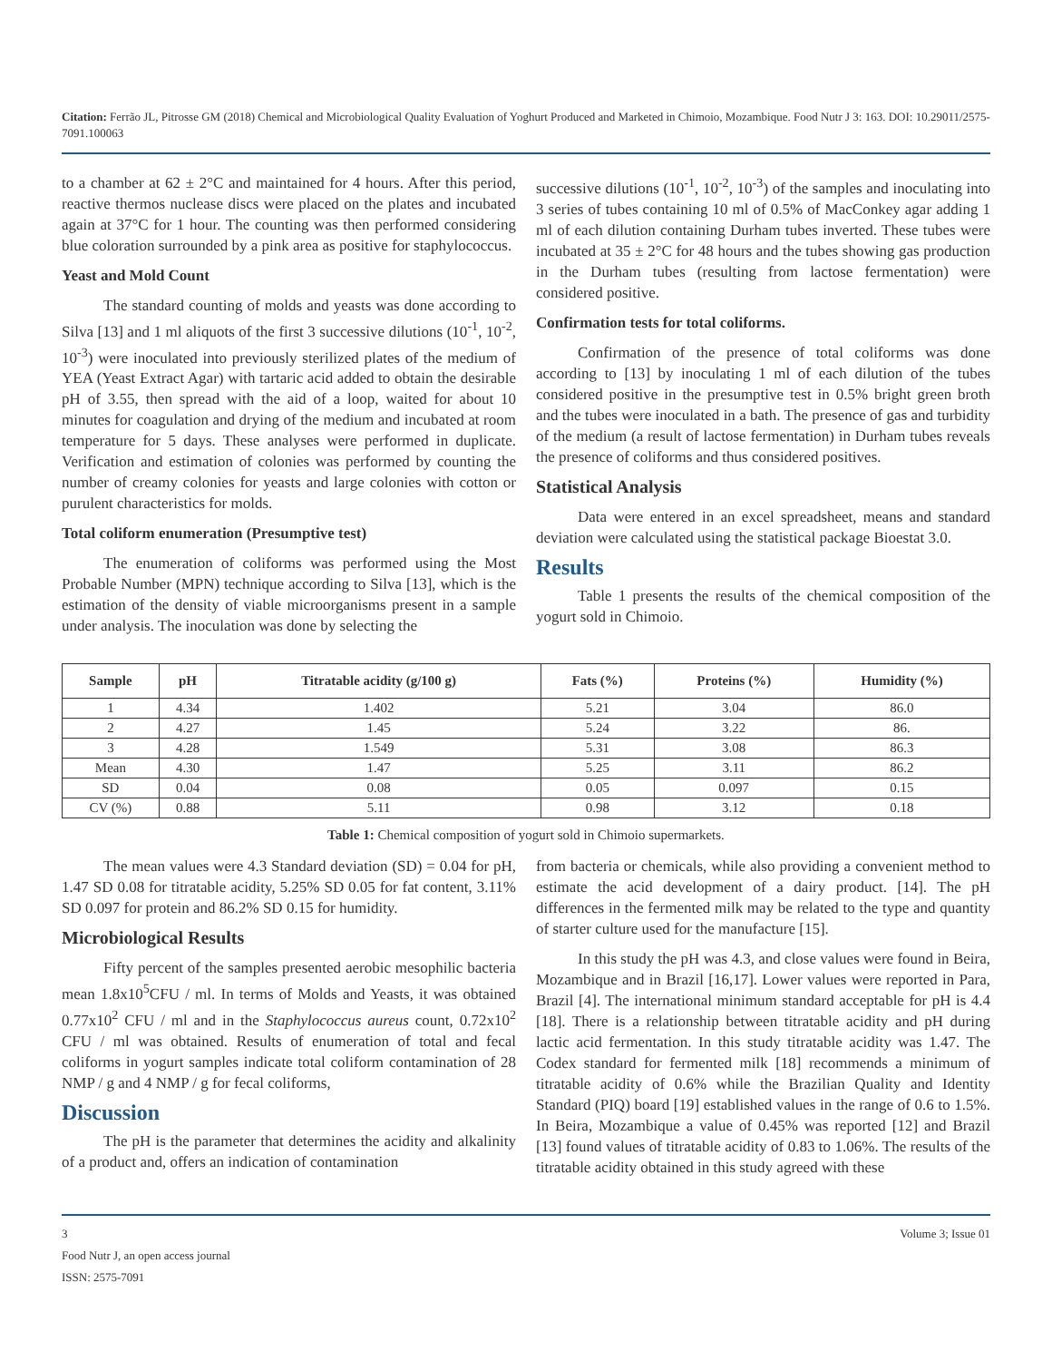Citation: Ferrão JL, Pitrosse GM (2018) Chemical and Microbiological Quality Evaluation of Yoghurt Produced and Marketed in Chimoio, Mozambique. Food Nutr J 3: 163. DOI: 10.29011/2575-7091.100063
to a chamber at 62 ± 2°C and maintained for 4 hours. After this period, reactive thermos nuclease discs were placed on the plates and incubated again at 37°C for 1 hour. The counting was then performed considering blue coloration surrounded by a pink area as positive for staphylococcus.
Yeast and Mold Count
The standard counting of molds and yeasts was done according to Silva [13] and 1 ml aliquots of the first 3 successive dilutions (10<sup>-1</sup>, 10<sup>-2</sup>, 10<sup>-3</sup>) were inoculated into previously sterilized plates of the medium of YEA (Yeast Extract Agar) with tartaric acid added to obtain the desirable pH of 3.55, then spread with the aid of a loop, waited for about 10 minutes for coagulation and drying of the medium and incubated at room temperature for 5 days. These analyses were performed in duplicate. Verification and estimation of colonies was performed by counting the number of creamy colonies for yeasts and large colonies with cotton or purulent characteristics for molds.
Total coliform enumeration (Presumptive test)
The enumeration of coliforms was performed using the Most Probable Number (MPN) technique according to Silva [13], which is the estimation of the density of viable microorganisms present in a sample under analysis. The inoculation was done by selecting the
successive dilutions (10<sup>-1</sup>, 10<sup>-2</sup>, 10<sup>-3</sup>) of the samples and inoculating into 3 series of tubes containing 10 ml of 0.5% of MacConkey agar adding 1 ml of each dilution containing Durham tubes inverted. These tubes were incubated at 35 ± 2°C for 48 hours and the tubes showing gas production in the Durham tubes (resulting from lactose fermentation) were considered positive.
Confirmation tests for total coliforms.
Confirmation of the presence of total coliforms was done according to [13] by inoculating 1 ml of each dilution of the tubes considered positive in the presumptive test in 0.5% bright green broth and the tubes were inoculated in a bath. The presence of gas and turbidity of the medium (a result of lactose fermentation) in Durham tubes reveals the presence of coliforms and thus considered positives.
Statistical Analysis
Data were entered in an excel spreadsheet, means and standard deviation were calculated using the statistical package Bioestat 3.0.
Results
Table 1 presents the results of the chemical composition of the yogurt sold in Chimoio.
| Sample | pH | Titratable acidity (g/100 g) | Fats (%) | Proteins (%) | Humidity (%) |
| --- | --- | --- | --- | --- | --- |
| 1 | 4.34 | 1.402 | 5.21 | 3.04 | 86.0 |
| 2 | 4.27 | 1.45 | 5.24 | 3.22 | 86. |
| 3 | 4.28 | 1.549 | 5.31 | 3.08 | 86.3 |
| Mean | 4.30 | 1.47 | 5.25 | 3.11 | 86.2 |
| SD | 0.04 | 0.08 | 0.05 | 0.097 | 0.15 |
| CV (%) | 0.88 | 5.11 | 0.98 | 3.12 | 0.18 |
Table 1: Chemical composition of yogurt sold in Chimoio supermarkets.
The mean values were 4.3 Standard deviation (SD) = 0.04 for pH, 1.47 SD 0.08 for titratable acidity, 5.25% SD 0.05 for fat content, 3.11% SD 0.097 for protein and 86.2% SD 0.15 for humidity.
Microbiological Results
Fifty percent of the samples presented aerobic mesophilic bacteria mean 1.8x10<sup>5</sup>CFU / ml. In terms of Molds and Yeasts, it was obtained 0.77x10<sup>2</sup> CFU / ml and in the Staphylococcus aureus count, 0.72x10<sup>2</sup> CFU / ml was obtained. Results of enumeration of total and fecal coliforms in yogurt samples indicate total coliform contamination of 28 NMP / g and 4 NMP / g for fecal coliforms,
Discussion
The pH is the parameter that determines the acidity and alkalinity of a product and, offers an indication of contamination
from bacteria or chemicals, while also providing a convenient method to estimate the acid development of a dairy product. [14]. The pH differences in the fermented milk may be related to the type and quantity of starter culture used for the manufacture [15].
In this study the pH was 4.3, and close values were found in Beira, Mozambique and in Brazil [16,17]. Lower values were reported in Para, Brazil [4]. The international minimum standard acceptable for pH is 4.4 [18]. There is a relationship between titratable acidity and pH during lactic acid fermentation. In this study titratable acidity was 1.47. The Codex standard for fermented milk [18] recommends a minimum of titratable acidity of 0.6% while the Brazilian Quality and Identity Standard (PIQ) board [19] established values in the range of 0.6 to 1.5%. In Beira, Mozambique a value of 0.45% was reported [12] and Brazil [13] found values of titratable acidity of 0.83 to 1.06%. The results of the titratable acidity obtained in this study agreed with these
3
Food Nutr J, an open access journal
ISSN: 2575-7091
Volume 3; Issue 01